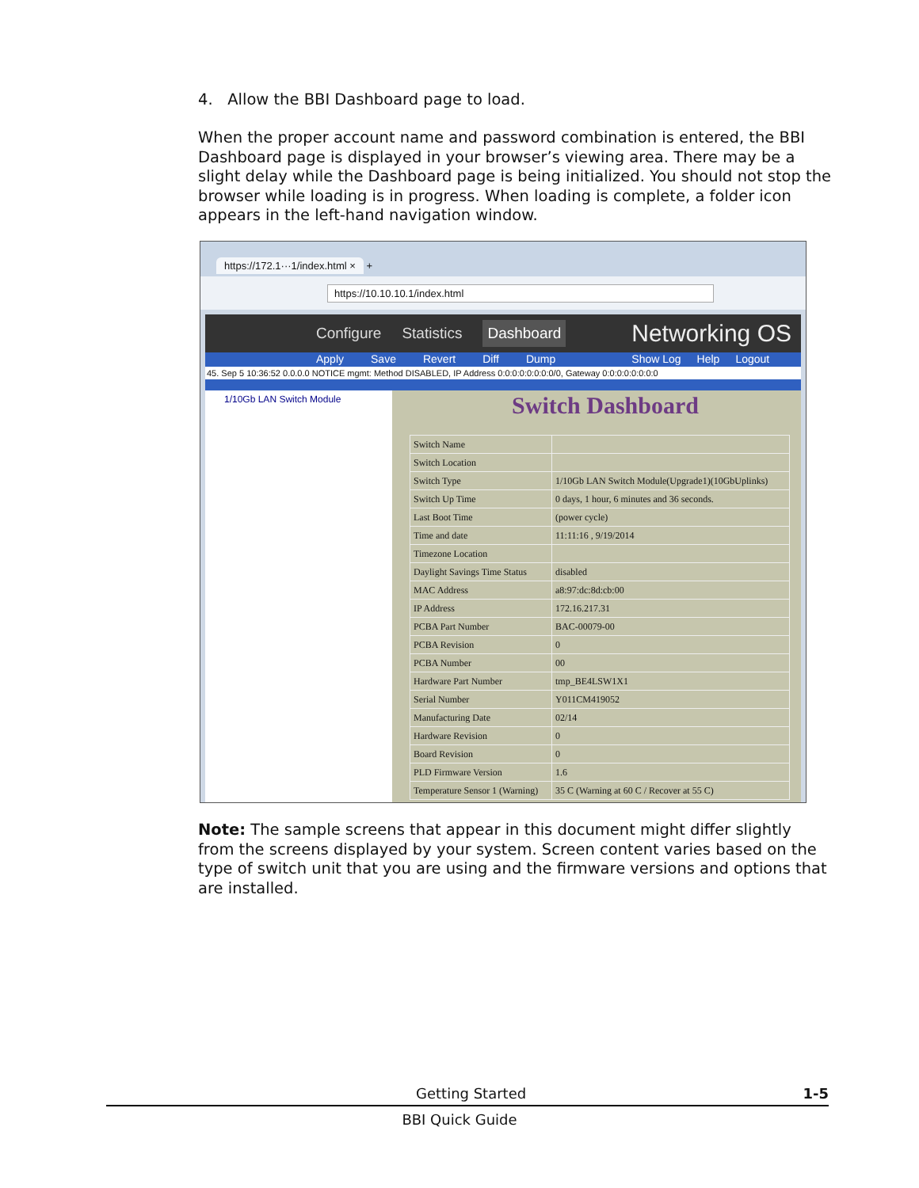4. Allow the BBI Dashboard page to load.
When the proper account name and password combination is entered, the BBI Dashboard page is displayed in your browser’s viewing area. There may be a slight delay while the Dashboard page is being initialized. You should not stop the browser while loading is in progress. When loading is complete, a folder icon appears in the left-hand navigation window.
https://172.1···1/index.html × +
https://10.10.10.1/index.html
Configure Statistics Dashboard Networking OS
Apply Save Revert Diff Dump Show Log Help Logout
45. Sep 5 10:36:52 0.0.0.0 NOTICE mgmt: Method DISABLED, IP Address 0:0:0:0:0:0:0:0/0, Gateway 0:0:0:0:0:0:0:0
1/10Gb LAN Switch Module
Switch Dashboard
| Switch Name | |
| Switch Location | |
| Switch Type | 1/10Gb LAN Switch Module(Upgrade1)(10GbUplinks) |
| Switch Up Time | 0 days, 1 hour, 6 minutes and 36 seconds. |
| Last Boot Time | (power cycle) |
| Time and date | 11:11:16 , 9/19/2014 |
| Timezone Location | |
| Daylight Savings Time Status | disabled |
| MAC Address | a8:97:dc:8d:cb:00 |
| IP Address | 172.16.217.31 |
| PCBA Part Number | BAC-00079-00 |
| PCBA Revision | 0 |
| PCBA Number | 00 |
| Hardware Part Number | tmp_BE4LSW1X1 |
| Serial Number | Y011CM419052 |
| Manufacturing Date | 02/14 |
| Hardware Revision | 0 |
| Board Revision | 0 |
| PLD Firmware Version | 1.6 |
| Temperature Sensor 1 (Warning) | 35 C (Warning at 60 C / Recover at 55 C) |
Note: The sample screens that appear in this document might differ slightly from the screens displayed by your system. Screen content varies based on the type of switch unit that you are using and the firmware versions and options that are installed.
Getting Started 1-5
BBI Quick Guide